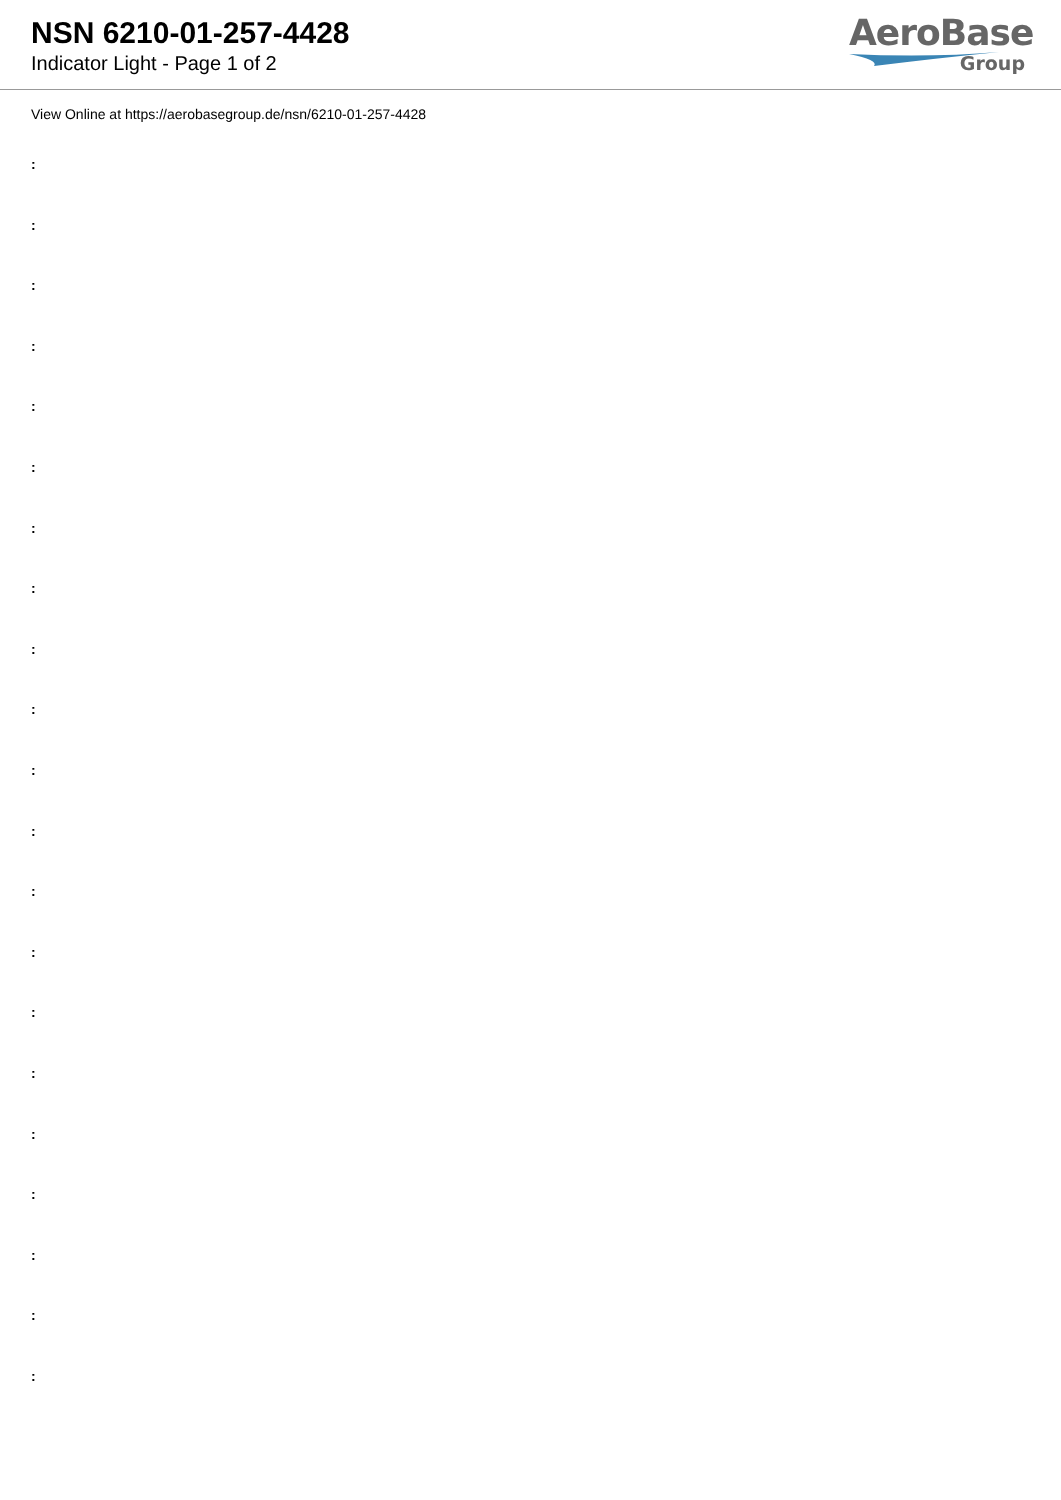NSN 6210-01-257-4428
Indicator Light - Page 1 of 2
AeroBase
Group
View Online at https://aerobasegroup.de/nsn/6210-01-257-4428
:
:
:
:
:
:
:
:
:
:
:
:
:
:
:
:
:
:
:
:
: